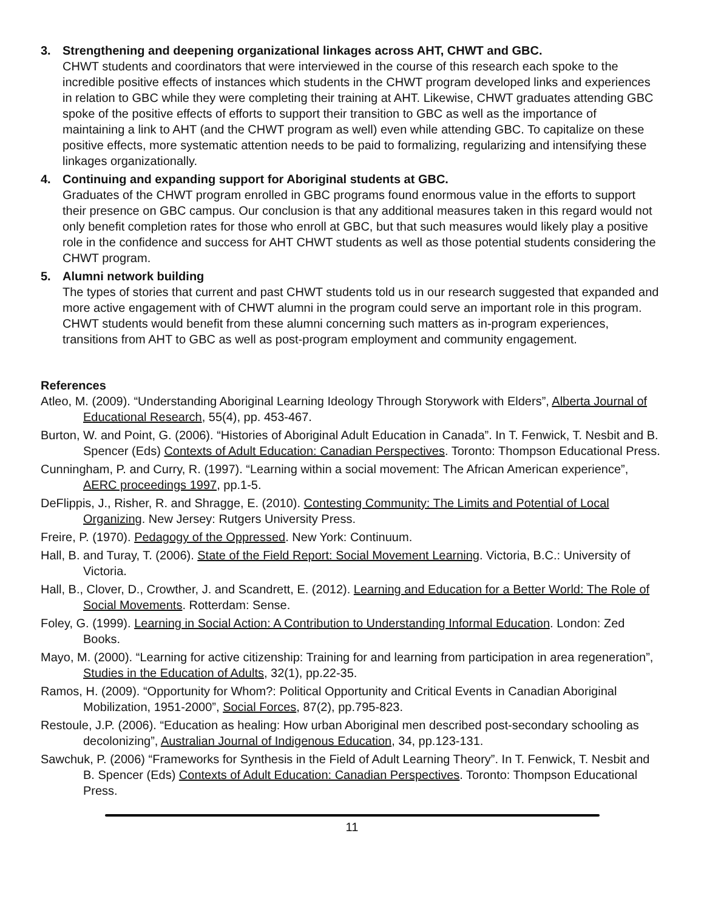3. Strengthening and deepening organizational linkages across AHT, CHWT and GBC.
CHWT students and coordinators that were interviewed in the course of this research each spoke to the incredible positive effects of instances which students in the CHWT program developed links and experiences in relation to GBC while they were completing their training at AHT. Likewise, CHWT graduates attending GBC spoke of the positive effects of efforts to support their transition to GBC as well as the importance of maintaining a link to AHT (and the CHWT program as well) even while attending GBC. To capitalize on these positive effects, more systematic attention needs to be paid to formalizing, regularizing and intensifying these linkages organizationally.
4. Continuing and expanding support for Aboriginal students at GBC.
Graduates of the CHWT program enrolled in GBC programs found enormous value in the efforts to support their presence on GBC campus. Our conclusion is that any additional measures taken in this regard would not only benefit completion rates for those who enroll at GBC, but that such measures would likely play a positive role in the confidence and success for AHT CHWT students as well as those potential students considering the CHWT program.
5. Alumni network building
The types of stories that current and past CHWT students told us in our research suggested that expanded and more active engagement with of CHWT alumni in the program could serve an important role in this program. CHWT students would benefit from these alumni concerning such matters as in-program experiences, transitions from AHT to GBC as well as post-program employment and community engagement.
References
Atleo, M. (2009). “Understanding Aboriginal Learning Ideology Through Storywork with Elders”, Alberta Journal of Educational Research, 55(4), pp. 453-467.
Burton, W. and Point, G. (2006). “Histories of Aboriginal Adult Education in Canada”. In T. Fenwick, T. Nesbit and B. Spencer (Eds) Contexts of Adult Education: Canadian Perspectives. Toronto: Thompson Educational Press.
Cunningham, P. and Curry, R. (1997). “Learning within a social movement: The African American experience”, AERC proceedings 1997, pp.1-5.
DeFlippis, J., Risher, R. and Shragge, E. (2010). Contesting Community: The Limits and Potential of Local Organizing. New Jersey: Rutgers University Press.
Freire, P. (1970). Pedagogy of the Oppressed. New York: Continuum.
Hall, B. and Turay, T. (2006). State of the Field Report: Social Movement Learning. Victoria, B.C.: University of Victoria.
Hall, B., Clover, D., Crowther, J. and Scandrett, E. (2012). Learning and Education for a Better World: The Role of Social Movements. Rotterdam: Sense.
Foley, G. (1999). Learning in Social Action: A Contribution to Understanding Informal Education. London: Zed Books.
Mayo, M. (2000). “Learning for active citizenship: Training for and learning from participation in area regeneration”, Studies in the Education of Adults, 32(1), pp.22-35.
Ramos, H. (2009). “Opportunity for Whom?: Political Opportunity and Critical Events in Canadian Aboriginal Mobilization, 1951-2000”, Social Forces, 87(2), pp.795-823.
Restoule, J.P. (2006). “Education as healing: How urban Aboriginal men described post-secondary schooling as decolonizing”, Australian Journal of Indigenous Education, 34, pp.123-131.
Sawchuk, P. (2006) “Frameworks for Synthesis in the Field of Adult Learning Theory”. In T. Fenwick, T. Nesbit and B. Spencer (Eds) Contexts of Adult Education: Canadian Perspectives. Toronto: Thompson Educational Press.
11